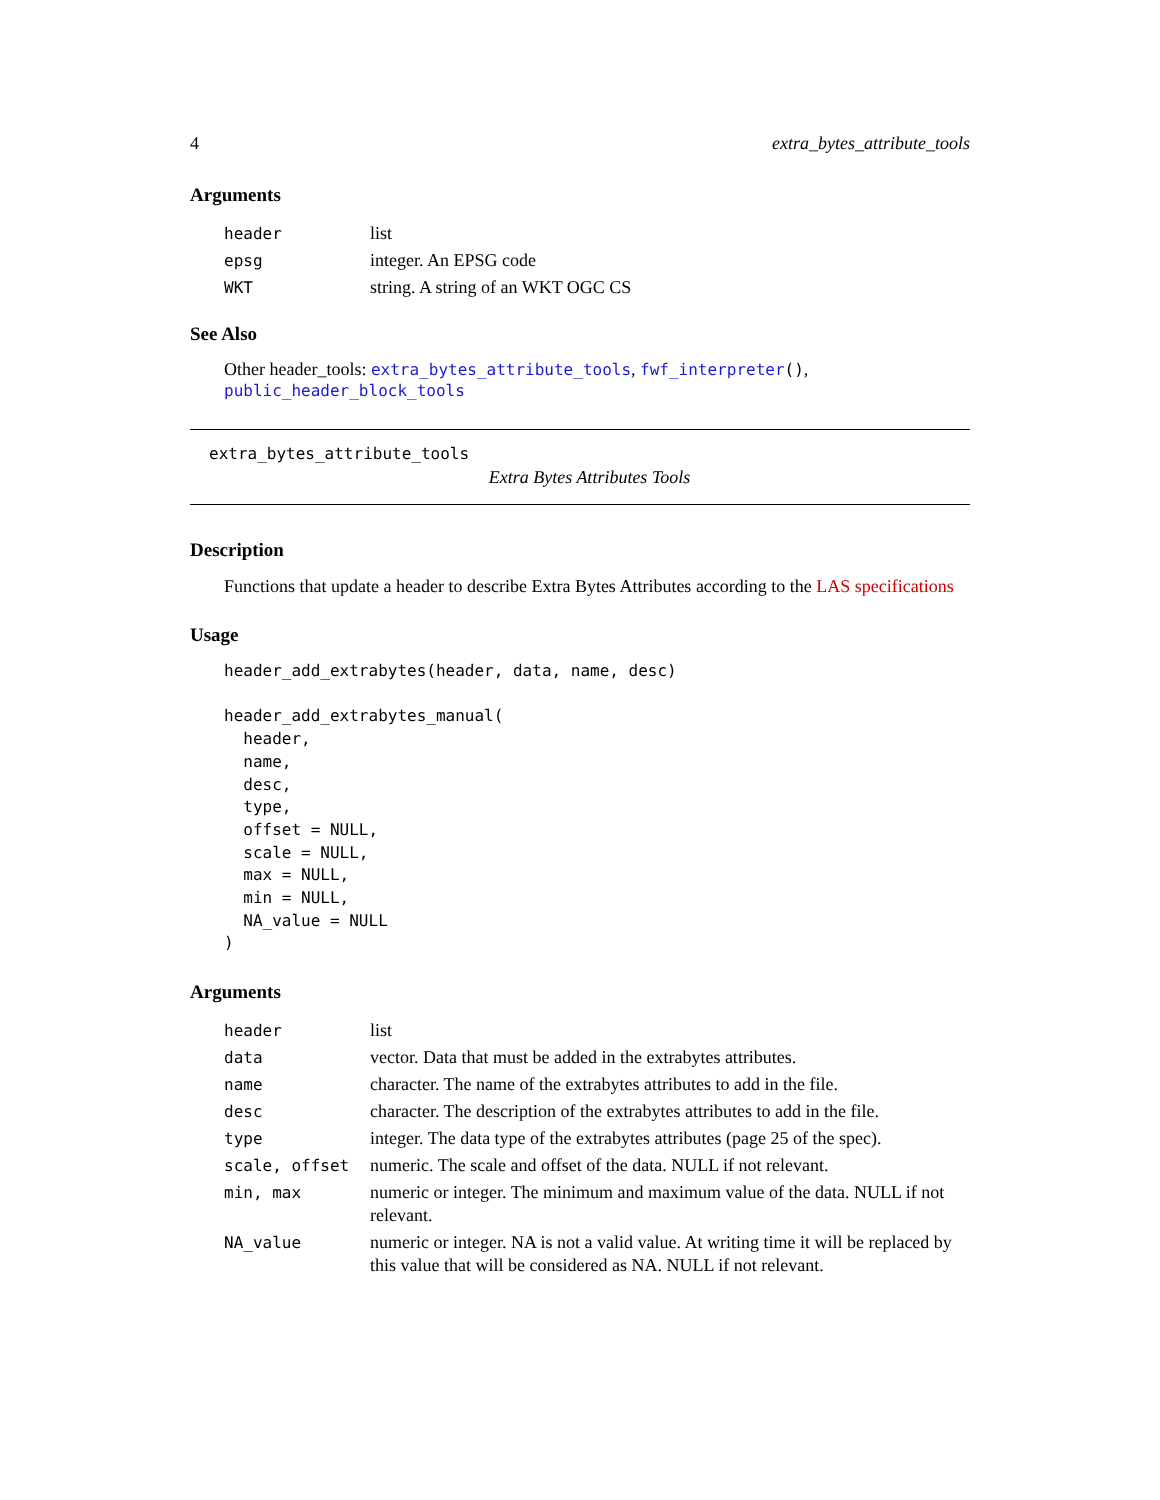4 extra_bytes_attribute_tools
Arguments
| header | list |
| epsg | integer. An EPSG code |
| WKT | string. A string of an WKT OGC CS |
See Also
Other header_tools: extra_bytes_attribute_tools, fwf_interpreter(), public_header_block_tools
extra_bytes_attribute_tools
Extra Bytes Attributes Tools
Description
Functions that update a header to describe Extra Bytes Attributes according to the LAS specifications
Usage
header_add_extrabytes(header, data, name, desc)

header_add_extrabytes_manual(
  header,
  name,
  desc,
  type,
  offset = NULL,
  scale = NULL,
  max = NULL,
  min = NULL,
  NA_value = NULL
)
Arguments
| header | list |
| data | vector. Data that must be added in the extrabytes attributes. |
| name | character. The name of the extrabytes attributes to add in the file. |
| desc | character. The description of the extrabytes attributes to add in the file. |
| type | integer. The data type of the extrabytes attributes (page 25 of the spec). |
| scale, offset | numeric. The scale and offset of the data. NULL if not relevant. |
| min, max | numeric or integer. The minimum and maximum value of the data. NULL if not relevant. |
| NA_value | numeric or integer. NA is not a valid value. At writing time it will be replaced by this value that will be considered as NA. NULL if not relevant. |